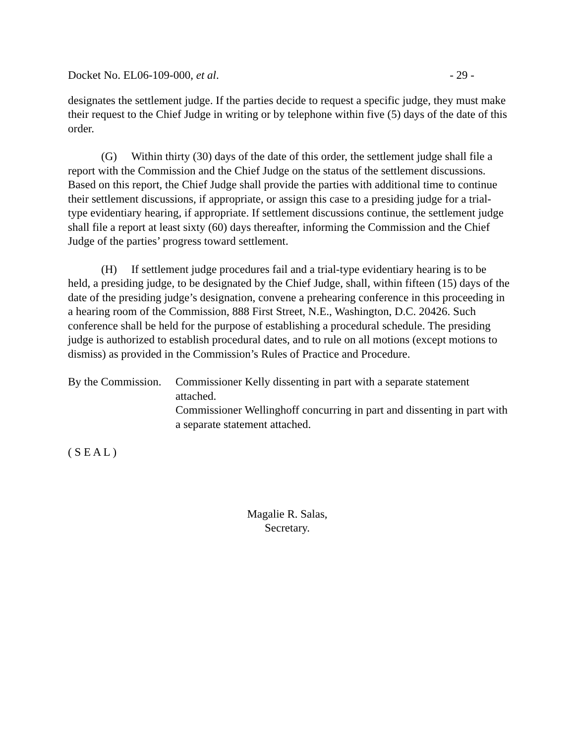Docket No. EL06-109-000, et al. - 29 -
designates the settlement judge. If the parties decide to request a specific judge, they must make their request to the Chief Judge in writing or by telephone within five (5) days of the date of this order.
(G) Within thirty (30) days of the date of this order, the settlement judge shall file a report with the Commission and the Chief Judge on the status of the settlement discussions. Based on this report, the Chief Judge shall provide the parties with additional time to continue their settlement discussions, if appropriate, or assign this case to a presiding judge for a trial-type evidentiary hearing, if appropriate. If settlement discussions continue, the settlement judge shall file a report at least sixty (60) days thereafter, informing the Commission and the Chief Judge of the parties’ progress toward settlement.
(H) If settlement judge procedures fail and a trial-type evidentiary hearing is to be held, a presiding judge, to be designated by the Chief Judge, shall, within fifteen (15) days of the date of the presiding judge’s designation, convene a prehearing conference in this proceeding in a hearing room of the Commission, 888 First Street, N.E., Washington, D.C. 20426. Such conference shall be held for the purpose of establishing a procedural schedule. The presiding judge is authorized to establish procedural dates, and to rule on all motions (except motions to dismiss) as provided in the Commission’s Rules of Practice and Procedure.
By the Commission.
Commissioner Kelly dissenting in part with a separate statement attached.
Commissioner Wellinghoff concurring in part and dissenting in part with a separate statement attached.
( S E A L )
Magalie R. Salas,
Secretary.